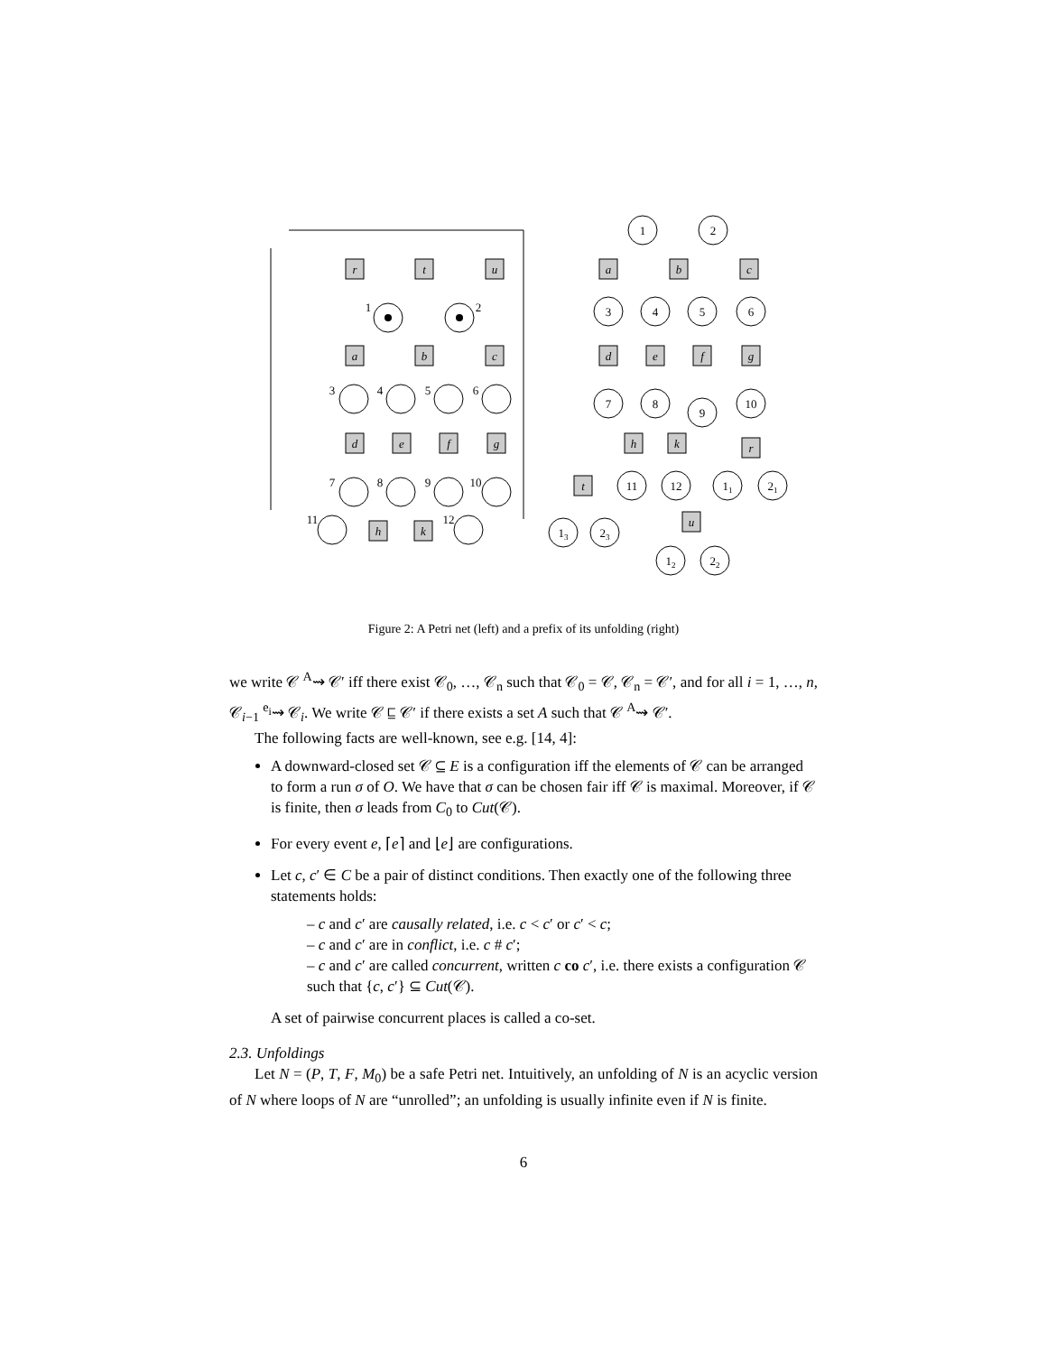r
t
u
a
b
c
d
e
f
g
h
k
a
b
c
d
e
f
g
h
k
r
t
u
1
2
3
4
5
6
7
8
9
10
11
12
1
2
3
4
5
6
7
8
9
10
11
12
11
21
13
23
12
22
Figure 2: A Petri net (left) and a prefix of its unfolding (right)
we write 𝒞 <sup>A</sup>⇝ 𝒞′ iff there exist 𝒞<sub>0</sub>, …, 𝒞<sub>n</sub> such that 𝒞<sub>0</sub> = 𝒞, 𝒞<sub>n</sub> = 𝒞′, and for all i = 1, …, n, 𝒞<sub>i−1</sub> <sup>e<sub>i</sub></sup>⇝ 𝒞<sub>i</sub>. We write 𝒞 ⊑ 𝒞′ if there exists a set A such that 𝒞 <sup>A</sup>⇝ 𝒞′.
The following facts are well-known, see e.g. [14, 4]:
A downward-closed set 𝒞 ⊆ E is a configuration iff the elements of 𝒞 can be arranged to form a run σ of O. We have that σ can be chosen fair iff 𝒞 is maximal. Moreover, if 𝒞 is finite, then σ leads from C<sub>0</sub> to Cut(𝒞).
For every event e, ⌈e⌉ and ⌊e⌋ are configurations.
Let c, c′ ∈ C be a pair of distinct conditions. Then exactly one of the following three statements holds:
– c and c′ are causally related, i.e. c < c′ or c′ < c;
– c and c′ are in conflict, i.e. c # c′;
– c and c′ are called concurrent, written c co c′, i.e. there exists a configuration 𝒞 such that {c, c′} ⊆ Cut(𝒞).
A set of pairwise concurrent places is called a co-set.
2.3. Unfoldings
Let N = (P, T, F, M<sub>0</sub>) be a safe Petri net. Intuitively, an unfolding of N is an acyclic version of N where loops of N are “unrolled”; an unfolding is usually infinite even if N is finite.
6